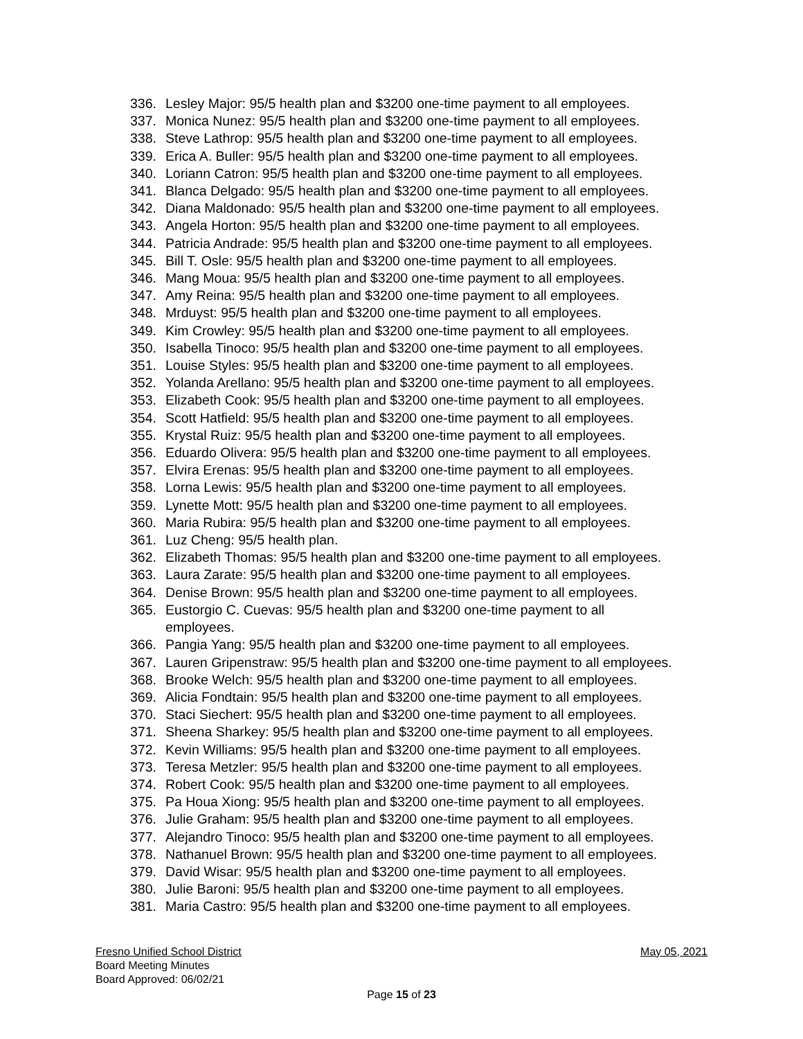336. Lesley Major: 95/5 health plan and $3200 one-time payment to all employees.
337. Monica Nunez: 95/5 health plan and $3200 one-time payment to all employees.
338. Steve Lathrop: 95/5 health plan and $3200 one-time payment to all employees.
339. Erica A. Buller: 95/5 health plan and $3200 one-time payment to all employees.
340. Loriann Catron: 95/5 health plan and $3200 one-time payment to all employees.
341. Blanca Delgado: 95/5 health plan and $3200 one-time payment to all employees.
342. Diana Maldonado: 95/5 health plan and $3200 one-time payment to all employees.
343. Angela Horton: 95/5 health plan and $3200 one-time payment to all employees.
344. Patricia Andrade: 95/5 health plan and $3200 one-time payment to all employees.
345. Bill T. Osle: 95/5 health plan and $3200 one-time payment to all employees.
346. Mang Moua: 95/5 health plan and $3200 one-time payment to all employees.
347. Amy Reina: 95/5 health plan and $3200 one-time payment to all employees.
348. Mrduyst: 95/5 health plan and $3200 one-time payment to all employees.
349. Kim Crowley: 95/5 health plan and $3200 one-time payment to all employees.
350. Isabella Tinoco: 95/5 health plan and $3200 one-time payment to all employees.
351. Louise Styles: 95/5 health plan and $3200 one-time payment to all employees.
352. Yolanda Arellano: 95/5 health plan and $3200 one-time payment to all employees.
353. Elizabeth Cook: 95/5 health plan and $3200 one-time payment to all employees.
354. Scott Hatfield: 95/5 health plan and $3200 one-time payment to all employees.
355. Krystal Ruiz: 95/5 health plan and $3200 one-time payment to all employees.
356. Eduardo Olivera: 95/5 health plan and $3200 one-time payment to all employees.
357. Elvira Erenas: 95/5 health plan and $3200 one-time payment to all employees.
358. Lorna Lewis: 95/5 health plan and $3200 one-time payment to all employees.
359. Lynette Mott: 95/5 health plan and $3200 one-time payment to all employees.
360. Maria Rubira: 95/5 health plan and $3200 one-time payment to all employees.
361. Luz Cheng: 95/5 health plan.
362. Elizabeth Thomas: 95/5 health plan and $3200 one-time payment to all employees.
363. Laura Zarate: 95/5 health plan and $3200 one-time payment to all employees.
364. Denise Brown: 95/5 health plan and $3200 one-time payment to all employees.
365. Eustorgio C. Cuevas: 95/5 health plan and $3200 one-time payment to all
employees.
366. Pangia Yang: 95/5 health plan and $3200 one-time payment to all employees.
367. Lauren Gripenstraw: 95/5 health plan and $3200 one-time payment to all employees.
368. Brooke Welch: 95/5 health plan and $3200 one-time payment to all employees.
369. Alicia Fondtain: 95/5 health plan and $3200 one-time payment to all employees.
370. Staci Siechert: 95/5 health plan and $3200 one-time payment to all employees.
371. Sheena Sharkey: 95/5 health plan and $3200 one-time payment to all employees.
372. Kevin Williams: 95/5 health plan and $3200 one-time payment to all employees.
373. Teresa Metzler: 95/5 health plan and $3200 one-time payment to all employees.
374. Robert Cook: 95/5 health plan and $3200 one-time payment to all employees.
375. Pa Houa Xiong: 95/5 health plan and $3200 one-time payment to all employees.
376. Julie Graham: 95/5 health plan and $3200 one-time payment to all employees.
377. Alejandro Tinoco: 95/5 health plan and $3200 one-time payment to all employees.
378. Nathanuel Brown: 95/5 health plan and $3200 one-time payment to all employees.
379. David Wisar: 95/5 health plan and $3200 one-time payment to all employees.
380. Julie Baroni: 95/5 health plan and $3200 one-time payment to all employees.
381. Maria Castro: 95/5 health plan and $3200 one-time payment to all employees.
Fresno Unified School District May 05, 2021
Board Meeting Minutes
Board Approved: 06/02/21
Page 15 of 23